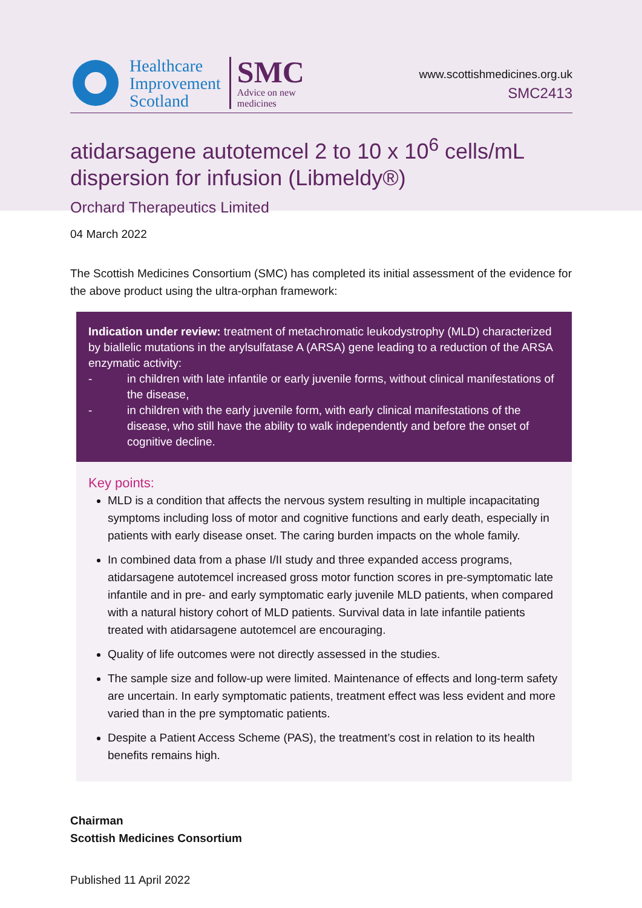Healthcare
Improvement
Scotland
SMC
Advice on new
medicines
www.scottishmedicines.org.uk
SMC2413
atidarsagene autotemcel 2 to 10 x 10<sup>6</sup> cells/mL dispersion for infusion (Libmeldy®)
Orchard Therapeutics Limited
04 March 2022
The Scottish Medicines Consortium (SMC) has completed its initial assessment of the evidence for the above product using the ultra-orphan framework:
Indication under review: treatment of metachromatic leukodystrophy (MLD) characterized by biallelic mutations in the arylsulfatase A (ARSA) gene leading to a reduction of the ARSA enzymatic activity:
- in children with late infantile or early juvenile forms, without clinical manifestations of the disease,
- in children with the early juvenile form, with early clinical manifestations of the disease, who still have the ability to walk independently and before the onset of cognitive decline.
Key points:
MLD is a condition that affects the nervous system resulting in multiple incapacitating symptoms including loss of motor and cognitive functions and early death, especially in patients with early disease onset. The caring burden impacts on the whole family.
In combined data from a phase I/II study and three expanded access programs, atidarsagene autotemcel increased gross motor function scores in pre-symptomatic late infantile and in pre- and early symptomatic early juvenile MLD patients, when compared with a natural history cohort of MLD patients. Survival data in late infantile patients treated with atidarsagene autotemcel are encouraging.
Quality of life outcomes were not directly assessed in the studies.
The sample size and follow-up were limited. Maintenance of effects and long-term safety are uncertain. In early symptomatic patients, treatment effect was less evident and more varied than in the pre symptomatic patients.
Despite a Patient Access Scheme (PAS), the treatment’s cost in relation to its health benefits remains high.
Chairman
Scottish Medicines Consortium
Published 11 April 2022